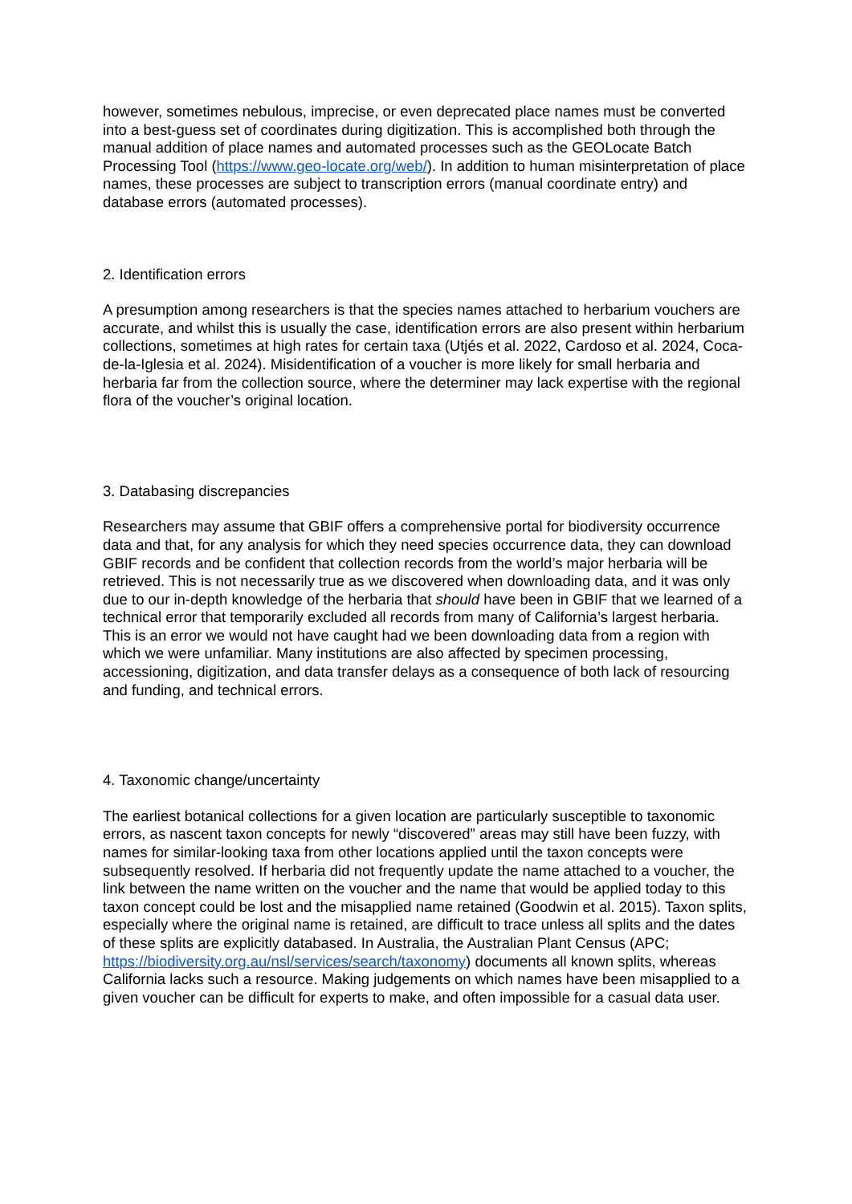however, sometimes nebulous, imprecise, or even deprecated place names must be converted into a best-guess set of coordinates during digitization. This is accomplished both through the manual addition of place names and automated processes such as the GEOLocate Batch Processing Tool (https://www.geo-locate.org/web/). In addition to human misinterpretation of place names, these processes are subject to transcription errors (manual coordinate entry) and database errors (automated processes).
2. Identification errors
A presumption among researchers is that the species names attached to herbarium vouchers are accurate, and whilst this is usually the case, identification errors are also present within herbarium collections, sometimes at high rates for certain taxa (Utjés et al. 2022, Cardoso et al. 2024, Coca-de-la-Iglesia et al. 2024). Misidentification of a voucher is more likely for small herbaria and herbaria far from the collection source, where the determiner may lack expertise with the regional flora of the voucher’s original location.
3. Databasing discrepancies
Researchers may assume that GBIF offers a comprehensive portal for biodiversity occurrence data and that, for any analysis for which they need species occurrence data, they can download GBIF records and be confident that collection records from the world’s major herbaria will be retrieved. This is not necessarily true as we discovered when downloading data, and it was only due to our in-depth knowledge of the herbaria that should have been in GBIF that we learned of a technical error that temporarily excluded all records from many of California’s largest herbaria. This is an error we would not have caught had we been downloading data from a region with which we were unfamiliar. Many institutions are also affected by specimen processing, accessioning, digitization, and data transfer delays as a consequence of both lack of resourcing and funding, and technical errors.
4. Taxonomic change/uncertainty
The earliest botanical collections for a given location are particularly susceptible to taxonomic errors, as nascent taxon concepts for newly “discovered” areas may still have been fuzzy, with names for similar-looking taxa from other locations applied until the taxon concepts were subsequently resolved. If herbaria did not frequently update the name attached to a voucher, the link between the name written on the voucher and the name that would be applied today to this taxon concept could be lost and the misapplied name retained (Goodwin et al. 2015). Taxon splits, especially where the original name is retained, are difficult to trace unless all splits and the dates of these splits are explicitly databased. In Australia, the Australian Plant Census (APC; https://biodiversity.org.au/nsl/services/search/taxonomy) documents all known splits, whereas California lacks such a resource. Making judgements on which names have been misapplied to a given voucher can be difficult for experts to make, and often impossible for a casual data user.